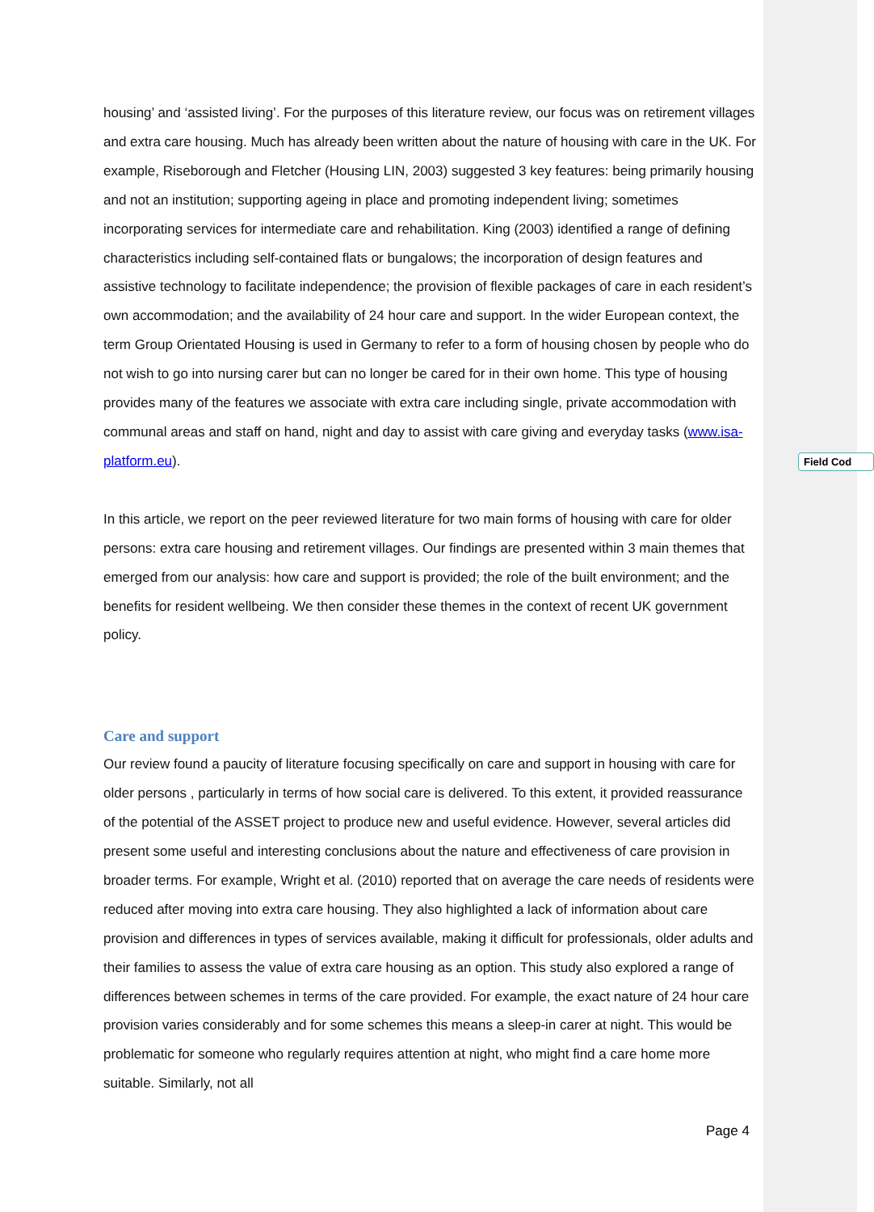housing’ and ‘assisted living’. For the purposes of this literature review, our focus was on retirement villages and extra care housing. Much has already been written about the nature of housing with care in the UK. For example, Riseborough and Fletcher (Housing LIN, 2003) suggested 3 key features: being primarily housing and not an institution; supporting ageing in place and promoting independent living; sometimes incorporating services for intermediate care and rehabilitation. King (2003) identified a range of defining characteristics including self-contained flats or bungalows; the incorporation of design features and assistive technology to facilitate independence; the provision of flexible packages of care in each resident’s own accommodation; and the availability of 24 hour care and support. In the wider European context, the term Group Orientated Housing is used in Germany to refer to a form of housing chosen by people who do not wish to go into nursing carer but can no longer be cared for in their own home. This type of housing provides many of the features we associate with extra care including single, private accommodation with communal areas and staff on hand, night and day to assist with care giving and everyday tasks (www.isa-platform.eu).
In this article, we report on the peer reviewed literature for two main forms of housing with care for older persons: extra care housing and retirement villages. Our findings are presented within 3 main themes that emerged from our analysis: how care and support is provided; the role of the built environment; and the benefits for resident wellbeing. We then consider these themes in the context of recent UK government policy.
Care and support
Our review found a paucity of literature focusing specifically on care and support in housing with care for older persons , particularly in terms of how social care is delivered. To this extent, it provided reassurance of the potential of the ASSET project to produce new and useful evidence. However, several articles did present some useful and interesting conclusions about the nature and effectiveness of care provision in broader terms. For example, Wright et al. (2010) reported that on average the care needs of residents were reduced after moving into extra care housing. They also highlighted a lack of information about care provision and differences in types of services available, making it difficult for professionals, older adults and their families to assess the value of extra care housing as an option. This study also explored a range of differences between schemes in terms of the care provided. For example, the exact nature of 24 hour care provision varies considerably and for some schemes this means a sleep-in carer at night. This would be problematic for someone who regularly requires attention at night, who might find a care home more suitable. Similarly, not all
Field Cod
Page 4